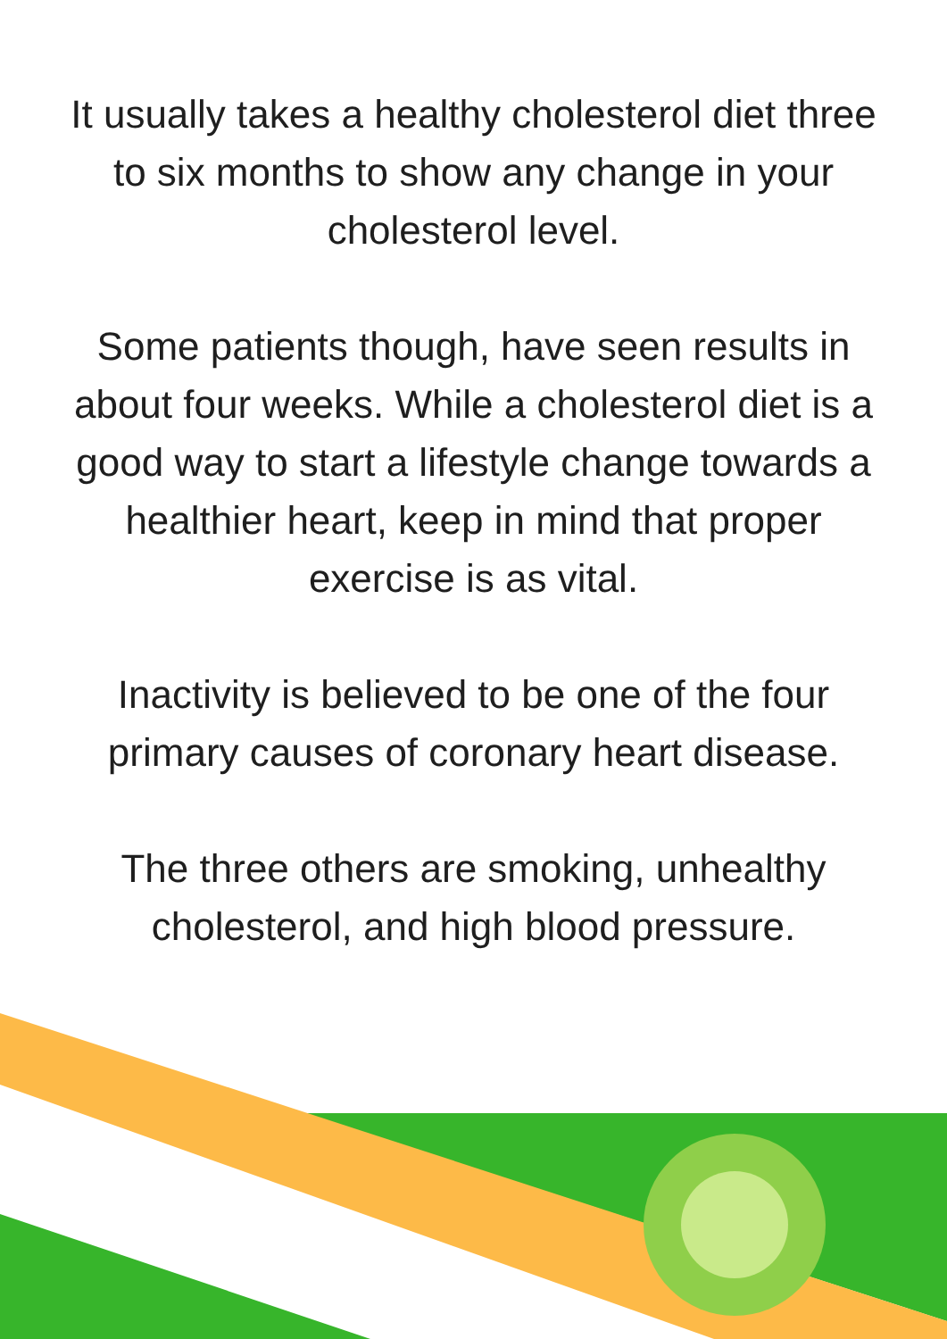It usually takes a healthy cholesterol diet three to six months to show any change in your cholesterol level.
Some patients though, have seen results in about four weeks. While a cholesterol diet is a good way to start a lifestyle change towards a healthier heart, keep in mind that proper exercise is as vital.
Inactivity is believed to be one of the four primary causes of coronary heart disease.
The three others are smoking, unhealthy cholesterol, and high blood pressure.